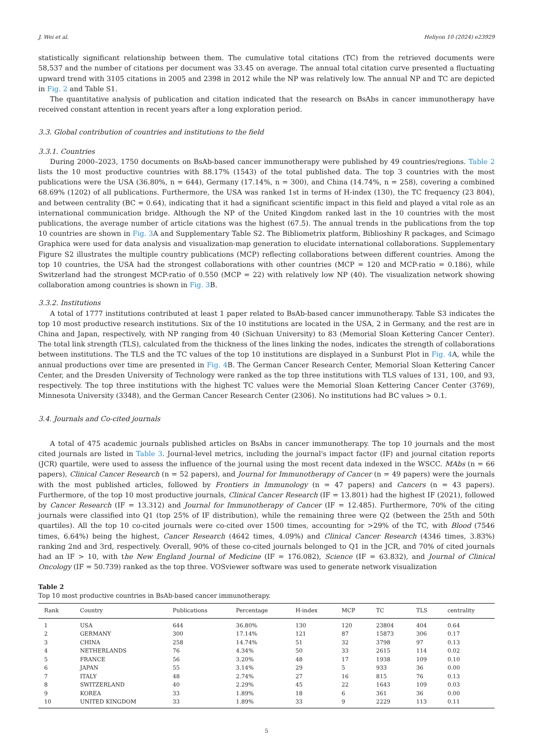J. Wei et al. Heliyon 10 (2024) e23929
statistically significant relationship between them. The cumulative total citations (TC) from the retrieved documents were 58,537 and the number of citations per document was 33.45 on average. The annual total citation curve presented a fluctuating upward trend with 3105 citations in 2005 and 2398 in 2012 while the NP was relatively low. The annual NP and TC are depicted in Fig. 2 and Table S1.
The quantitative analysis of publication and citation indicated that the research on BsAbs in cancer immunotherapy have received constant attention in recent years after a long exploration period.
3.3. Global contribution of countries and institutions to the field
3.3.1. Countries
During 2000–2023, 1750 documents on BsAb-based cancer immunotherapy were published by 49 countries/regions. Table 2 lists the 10 most productive countries with 88.17% (1543) of the total published data. The top 3 countries with the most publications were the USA (36.80%, n = 644), Germany (17.14%, n = 300), and China (14.74%, n = 258), covering a combined 68.69% (1202) of all publications. Furthermore, the USA was ranked 1st in terms of H-index (130), the TC frequency (23 804), and between centrality (BC = 0.64), indicating that it had a significant scientific impact in this field and played a vital role as an international communication bridge. Although the NP of the United Kingdom ranked last in the 10 countries with the most publications, the average number of article citations was the highest (67.5). The annual trends in the publications from the top 10 countries are shown in Fig. 3 A and Supplementary Table S2. The Bibliometrix platform, Biblioshiny R packages, and Scimago Graphica were used for data analysis and visualization-map generation to elucidate international collaborations. Supplementary Figure S2 illustrates the multiple country publications (MCP) reflecting collaborations between different countries. Among the top 10 countries, the USA had the strongest collaborations with other countries (MCP = 120 and MCP-ratio = 0.186), while Switzerland had the strongest MCP-ratio of 0.550 (MCP = 22) with relatively low NP (40). The visualization network showing collaboration among countries is shown in Fig. 3 B.
3.3.2. Institutions
A total of 1777 institutions contributed at least 1 paper related to BsAb-based cancer immunotherapy. Table S3 indicates the top 10 most productive research institutions. Six of the 10 institutions are located in the USA, 2 in Germany, and the rest are in China and Japan, respectively, with NP ranging from 40 (Sichuan University) to 83 (Memorial Sloan Kettering Cancer Center). The total link strength (TLS), calculated from the thickness of the lines linking the nodes, indicates the strength of collaborations between institutions. The TLS and the TC values of the top 10 institutions are displayed in a Sunburst Plot in Fig. 4 A, while the annual productions over time are presented in Fig. 4 B. The German Cancer Research Center, Memorial Sloan Kettering Cancer Center, and the Dresden University of Technology were ranked as the top three institutions with TLS values of 131, 100, and 93, respectively. The top three institutions with the highest TC values were the Memorial Sloan Kettering Cancer Center (3769), Minnesota University (3348), and the German Cancer Research Center (2306). No institutions had BC values > 0.1.
3.4. Journals and Co-cited journals
A total of 475 academic journals published articles on BsAbs in cancer immunotherapy. The top 10 journals and the most cited journals are listed in Table 3. Journal-level metrics, including the journal's impact factor (IF) and journal citation reports (JCR) quartile, were used to assess the influence of the journal using the most recent data indexed in the WSCC. MAbs (n = 66 papers), Clinical Cancer Research (n = 52 papers), and Journal for Immunotherapy of Cancer (n = 49 papers) were the journals with the most published articles, followed by Frontiers in Immunology (n = 47 papers) and Cancers (n = 43 papers). Furthermore, of the top 10 most productive journals, Clinical Cancer Research (IF = 13.801) had the highest IF (2021), followed by Cancer Research (IF = 13.312) and Journal for Immunotherapy of Cancer (IF = 12.485). Furthermore, 70% of the citing journals were classified into Q1 (top 25% of IF distribution), while the remaining three were Q2 (between the 25th and 50th quartiles). All the top 10 co-cited journals were co-cited over 1500 times, accounting for >29% of the TC, with Blood (7546 times, 6.64%) being the highest, Cancer Research (4642 times, 4.09%) and Clinical Cancer Research (4346 times, 3.83%) ranking 2nd and 3rd, respectively. Overall, 90% of these co-cited journals belonged to Q1 in the JCR, and 70% of cited journals had an IF > 10, with the New England Journal of Medicine (IF = 176.082), Science (IF = 63.832), and Journal of Clinical Oncology (IF = 50.739) ranked as the top three. VOSviewer software was used to generate network visualization
Table 2
Top 10 most productive countries in BsAb-based cancer immunotherapy.
| Rank | Country | Publications | Percentage | H-index | MCP | TC | TLS | centrality |
| --- | --- | --- | --- | --- | --- | --- | --- | --- |
| 1 | USA | 644 | 36.80% | 130 | 120 | 23804 | 404 | 0.64 |
| 2 | GERMANY | 300 | 17.14% | 121 | 87 | 15873 | 306 | 0.17 |
| 3 | CHINA | 258 | 14.74% | 51 | 32 | 3798 | 97 | 0.13 |
| 4 | NETHERLANDS | 76 | 4.34% | 50 | 33 | 2615 | 114 | 0.02 |
| 5 | FRANCE | 56 | 3.20% | 48 | 17 | 1938 | 109 | 0.10 |
| 6 | JAPAN | 55 | 3.14% | 29 | 5 | 933 | 36 | 0.00 |
| 7 | ITALY | 48 | 2.74% | 27 | 16 | 815 | 76 | 0.13 |
| 8 | SWITZERLAND | 40 | 2.29% | 45 | 22 | 1643 | 109 | 0.03 |
| 9 | KOREA | 33 | 1.89% | 18 | 6 | 361 | 36 | 0.00 |
| 10 | UNITED KINGDOM | 33 | 1.89% | 33 | 9 | 2229 | 113 | 0.11 |
5